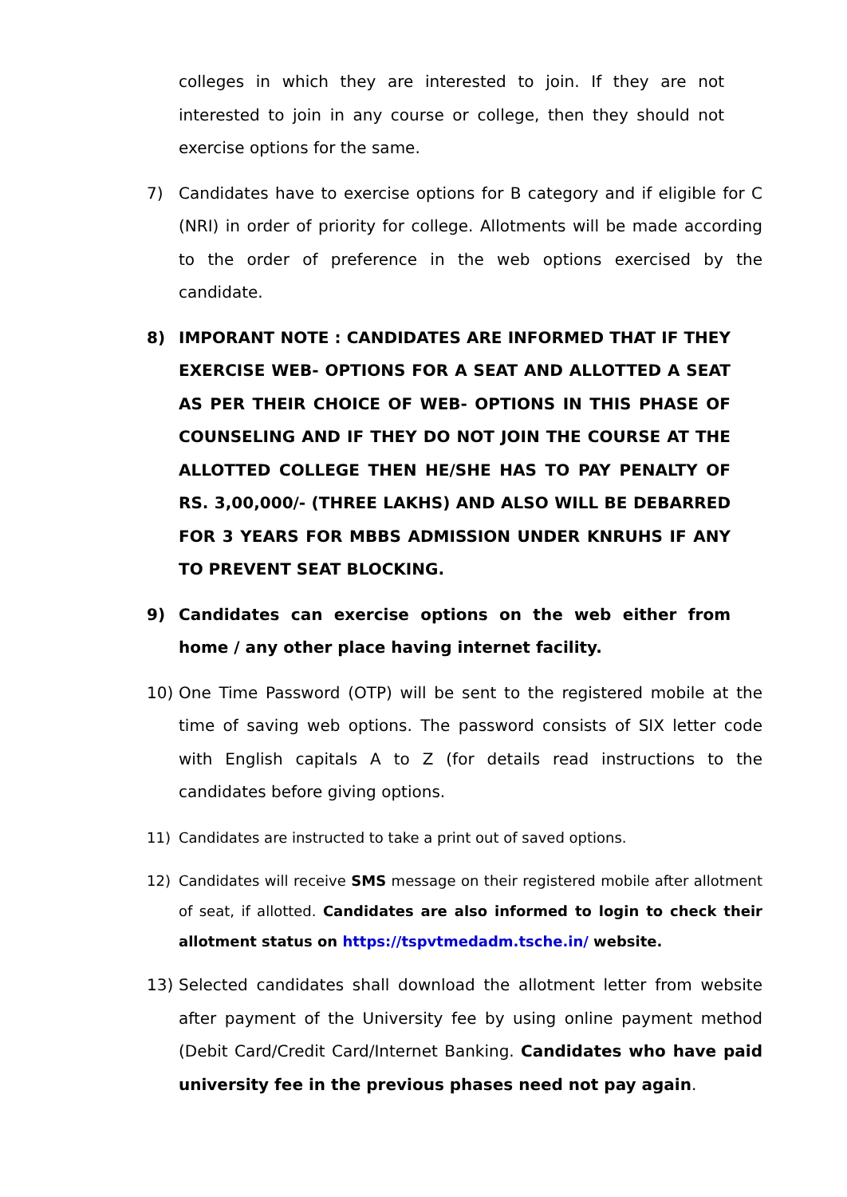colleges in which they are interested to join. If they are not interested to join in any course or college, then they should not exercise options for the same.
7) Candidates have to exercise options for B category and if eligible for C (NRI) in order of priority for college. Allotments will be made according to the order of preference in the web options exercised by the candidate.
8) IMPORANT NOTE : CANDIDATES ARE INFORMED THAT IF THEY EXERCISE WEB- OPTIONS FOR A SEAT AND ALLOTTED A SEAT AS PER THEIR CHOICE OF WEB- OPTIONS IN THIS PHASE OF COUNSELING AND IF THEY DO NOT JOIN THE COURSE AT THE ALLOTTED COLLEGE THEN HE/SHE HAS TO PAY PENALTY OF RS. 3,00,000/- (THREE LAKHS) AND ALSO WILL BE DEBARRED FOR 3 YEARS FOR MBBS ADMISSION UNDER KNRUHS IF ANY TO PREVENT SEAT BLOCKING.
9) Candidates can exercise options on the web either from home / any other place having internet facility.
10) One Time Password (OTP) will be sent to the registered mobile at the time of saving web options. The password consists of SIX letter code with English capitals A to Z (for details read instructions to the candidates before giving options.
11) Candidates are instructed to take a print out of saved options.
12) Candidates will receive SMS message on their registered mobile after allotment of seat, if allotted. Candidates are also informed to login to check their allotment status on https://tspvtmedadm.tsche.in/ website.
13) Selected candidates shall download the allotment letter from website after payment of the University fee by using online payment method (Debit Card/Credit Card/Internet Banking. Candidates who have paid university fee in the previous phases need not pay again.